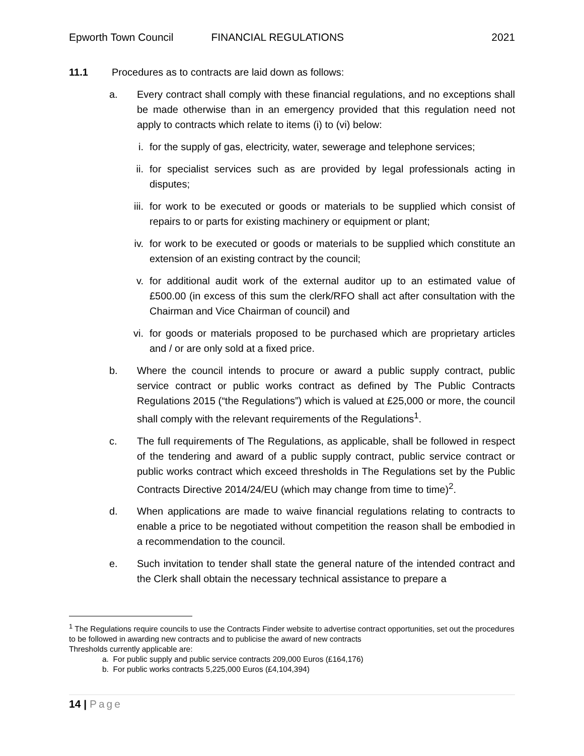Epworth Town Council FINANCIAL REGULATIONS 2021
11.1 Procedures as to contracts are laid down as follows:
a. Every contract shall comply with these financial regulations, and no exceptions shall be made otherwise than in an emergency provided that this regulation need not apply to contracts which relate to items (i) to (vi) below:
i. for the supply of gas, electricity, water, sewerage and telephone services;
ii. for specialist services such as are provided by legal professionals acting in disputes;
iii. for work to be executed or goods or materials to be supplied which consist of repairs to or parts for existing machinery or equipment or plant;
iv. for work to be executed or goods or materials to be supplied which constitute an extension of an existing contract by the council;
v. for additional audit work of the external auditor up to an estimated value of £500.00 (in excess of this sum the clerk/RFO shall act after consultation with the Chairman and Vice Chairman of council) and
vi. for goods or materials proposed to be purchased which are proprietary articles and / or are only sold at a fixed price.
b. Where the council intends to procure or award a public supply contract, public service contract or public works contract as defined by The Public Contracts Regulations 2015 (“the Regulations”) which is valued at £25,000 or more, the council shall comply with the relevant requirements of the Regulations<sup>1</sup>.
c. The full requirements of The Regulations, as applicable, shall be followed in respect of the tendering and award of a public supply contract, public service contract or public works contract which exceed thresholds in The Regulations set by the Public Contracts Directive 2014/24/EU (which may change from time to time)<sup>2</sup>.
d. When applications are made to waive financial regulations relating to contracts to enable a price to be negotiated without competition the reason shall be embodied in a recommendation to the council.
e. Such invitation to tender shall state the general nature of the intended contract and the Clerk shall obtain the necessary technical assistance to prepare a
<sup>1</sup> The Regulations require councils to use the Contracts Finder website to advertise contract opportunities, set out the procedures to be followed in awarding new contracts and to publicise the award of new contracts
Thresholds currently applicable are:
a. For public supply and public service contracts 209,000 Euros (£164,176)
b. For public works contracts 5,225,000 Euros (£4,104,394)
14 | Page